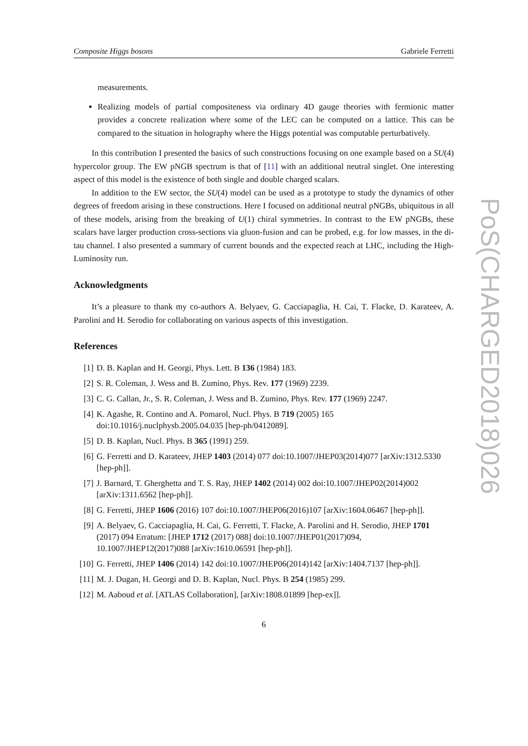Composite Higgs bosons Gabriele Ferretti
measurements.
Realizing models of partial compositeness via ordinary 4D gauge theories with fermionic matter provides a concrete realization where some of the LEC can be computed on a lattice. This can be compared to the situation in holography where the Higgs potential was computable perturbatively.
In this contribution I presented the basics of such constructions focusing on one example based on a SU(4) hypercolor group. The EW pNGB spectrum is that of [11] with an additional neutral singlet. One interesting aspect of this model is the existence of both single and double charged scalars.
In addition to the EW sector, the SU(4) model can be used as a prototype to study the dynamics of other degrees of freedom arising in these constructions. Here I focused on additional neutral pNGBs, ubiquitous in all of these models, arising from the breaking of U(1) chiral symmetries. In contrast to the EW pNGBs, these scalars have larger production cross-sections via gluon-fusion and can be probed, e.g. for low masses, in the di-tau channel. I also presented a summary of current bounds and the expected reach at LHC, including the High-Luminosity run.
Acknowledgments
It’s a pleasure to thank my co-authors A. Belyaev, G. Cacciapaglia, H. Cai, T. Flacke, D. Karateev, A. Parolini and H. Serodio for collaborating on various aspects of this investigation.
References
[1] D. B. Kaplan and H. Georgi, Phys. Lett. B 136 (1984) 183.
[2] S. R. Coleman, J. Wess and B. Zumino, Phys. Rev. 177 (1969) 2239.
[3] C. G. Callan, Jr., S. R. Coleman, J. Wess and B. Zumino, Phys. Rev. 177 (1969) 2247.
[4] K. Agashe, R. Contino and A. Pomarol, Nucl. Phys. B 719 (2005) 165
doi:10.1016/j.nuclphysb.2005.04.035 [hep-ph/0412089].
[5] D. B. Kaplan, Nucl. Phys. B 365 (1991) 259.
[6] G. Ferretti and D. Karateev, JHEP 1403 (2014) 077 doi:10.1007/JHEP03(2014)077 [arXiv:1312.5330 [hep-ph]].
[7] J. Barnard, T. Gherghetta and T. S. Ray, JHEP 1402 (2014) 002 doi:10.1007/JHEP02(2014)002
[arXiv:1311.6562 [hep-ph]].
[8] G. Ferretti, JHEP 1606 (2016) 107 doi:10.1007/JHEP06(2016)107 [arXiv:1604.06467 [hep-ph]].
[9] A. Belyaev, G. Cacciapaglia, H. Cai, G. Ferretti, T. Flacke, A. Parolini and H. Serodio, JHEP 1701 (2017) 094 Erratum: [JHEP 1712 (2017) 088] doi:10.1007/JHEP01(2017)094,
10.1007/JHEP12(2017)088 [arXiv:1610.06591 [hep-ph]].
[10] G. Ferretti, JHEP 1406 (2014) 142 doi:10.1007/JHEP06(2014)142 [arXiv:1404.7137 [hep-ph]].
[11] M. J. Dugan, H. Georgi and D. B. Kaplan, Nucl. Phys. B 254 (1985) 299.
[12] M. Aaboud et al. [ATLAS Collaboration], [arXiv:1808.01899 [hep-ex]].
6
PoS(CHARGED2018)026